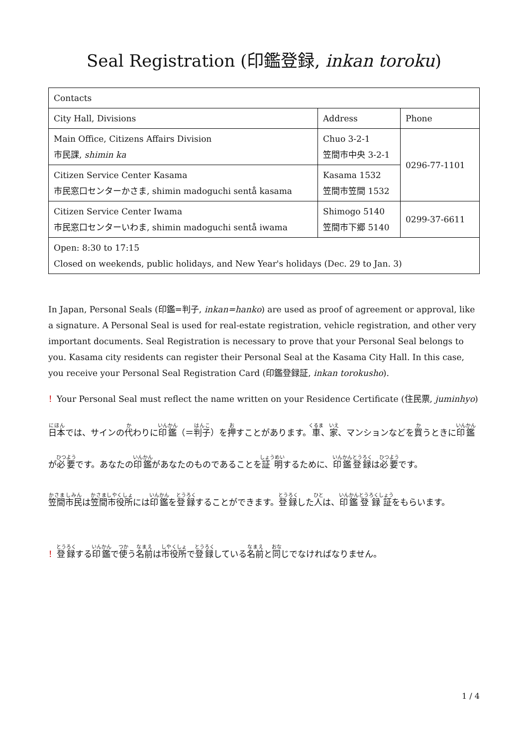Seal Registration (印鑑登録, inkan toroku)
| Contacts | | |
| City Hall, Divisions | Address | Phone |
| Main Office, Citizens Affairs Division 市民課, shimin ka | Chuo 3-2-1 笠間市中央 3-2-1 | 0296-77-1101 |
| Citizen Service Center Kasama 市民窓口センターかさま, shimin madoguchi sentå kasama | Kasama 1532 笠間市笠間 1532 | |
| Citizen Service Center Iwama 市民窓口センターいわま, shimin madoguchi sentå iwama | Shimogo 5140 笠間市下郷 5140 | 0299-37-6611 |
| Open: 8:30 to 17:15 Closed on weekends, public holidays, and New Year's holidays (Dec. 29 to Jan. 3) | | |
In Japan, Personal Seals (印鑑=判子, inkan=hanko) are used as proof of agreement or approval, like a signature. A Personal Seal is used for real-estate registration, vehicle registration, and other very important documents. Seal Registration is necessary to prove that your Personal Seal belongs to you. Kasama city residents can register their Personal Seal at the Kasama City Hall. In this case, you receive your Personal Seal Registration Card (印鑑登録証, inkan torokusho).
！Your Personal Seal must reflect the name written on your Residence Certificate (住民票, juminhyo)
日本では、サインの代わりに印鑑（＝判子）を押すことがあります。車、家、マンションなどを買うときに印鑑が必要です。あなたの印鑑があなたのものであることを証明するために、印鑑登録は必要です。
笠間市民は笠間市役所には印鑑を登録することができます。登録した人は、印鑑登録証をもらいます。
！登録する印鑑で使う名前は市役所で登録している名前と同じでなければなりません。
1 / 4